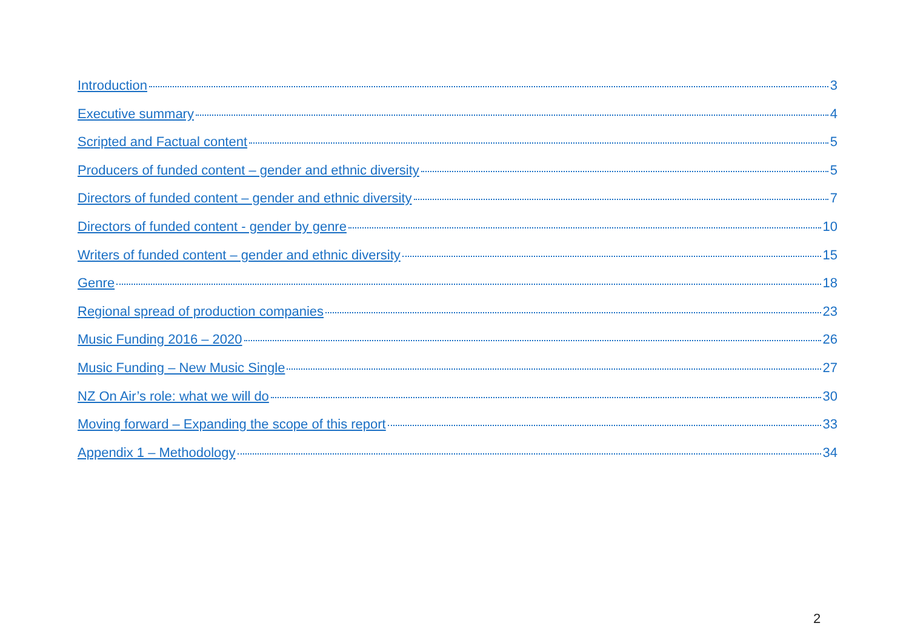Introduction 3
Executive summary 4
Scripted and Factual content 5
Producers of funded content – gender and ethnic diversity 5
Directors of funded content – gender and ethnic diversity 7
Directors of funded content - gender by genre 10
Writers of funded content – gender and ethnic diversity 15
Genre 18
Regional spread of production companies 23
Music Funding 2016 – 2020 26
Music Funding – New Music Single 27
NZ On Air’s role: what we will do 30
Moving forward – Expanding the scope of this report 33
Appendix 1 – Methodology 34
2